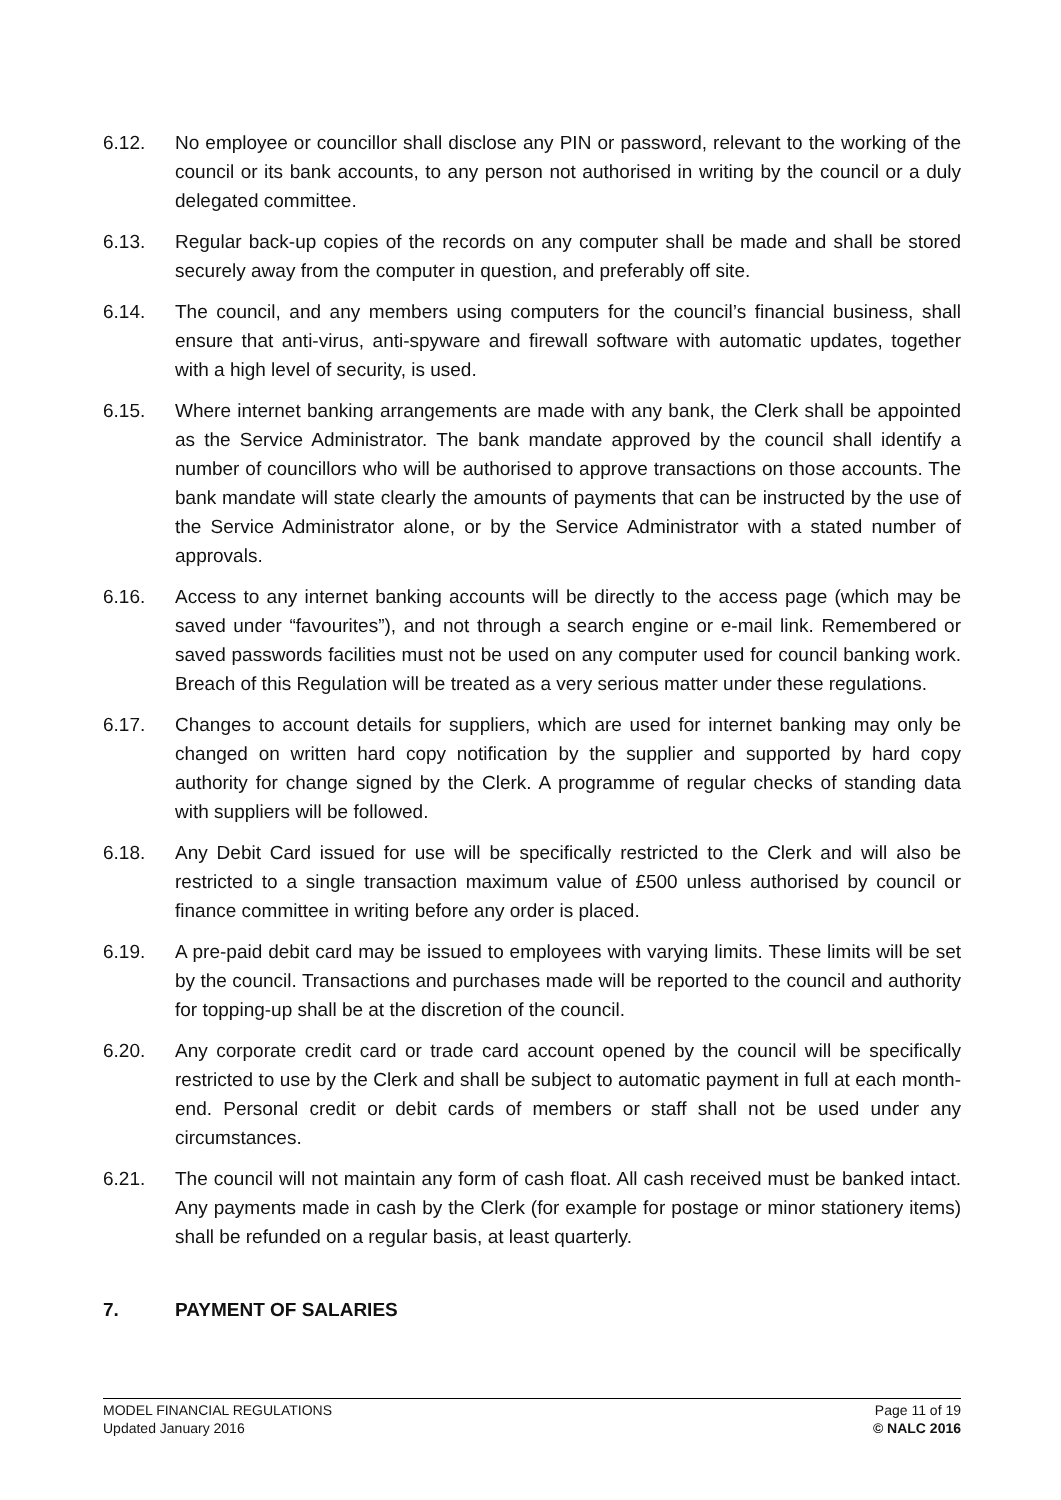6.12. No employee or councillor shall disclose any PIN or password, relevant to the working of the council or its bank accounts, to any person not authorised in writing by the council or a duly delegated committee.
6.13. Regular back-up copies of the records on any computer shall be made and shall be stored securely away from the computer in question, and preferably off site.
6.14. The council, and any members using computers for the council’s financial business, shall ensure that anti-virus, anti-spyware and firewall software with automatic updates, together with a high level of security, is used.
6.15. Where internet banking arrangements are made with any bank, the Clerk shall be appointed as the Service Administrator. The bank mandate approved by the council shall identify a number of councillors who will be authorised to approve transactions on those accounts. The bank mandate will state clearly the amounts of payments that can be instructed by the use of the Service Administrator alone, or by the Service Administrator with a stated number of approvals.
6.16. Access to any internet banking accounts will be directly to the access page (which may be saved under “favourites”), and not through a search engine or e-mail link. Remembered or saved passwords facilities must not be used on any computer used for council banking work. Breach of this Regulation will be treated as a very serious matter under these regulations.
6.17. Changes to account details for suppliers, which are used for internet banking may only be changed on written hard copy notification by the supplier and supported by hard copy authority for change signed by the Clerk. A programme of regular checks of standing data with suppliers will be followed.
6.18. Any Debit Card issued for use will be specifically restricted to the Clerk and will also be restricted to a single transaction maximum value of £500 unless authorised by council or finance committee in writing before any order is placed.
6.19. A pre-paid debit card may be issued to employees with varying limits. These limits will be set by the council. Transactions and purchases made will be reported to the council and authority for topping-up shall be at the discretion of the council.
6.20. Any corporate credit card or trade card account opened by the council will be specifically restricted to use by the Clerk and shall be subject to automatic payment in full at each month-end. Personal credit or debit cards of members or staff shall not be used under any circumstances.
6.21. The council will not maintain any form of cash float. All cash received must be banked intact. Any payments made in cash by the Clerk (for example for postage or minor stationery items) shall be refunded on a regular basis, at least quarterly.
7. PAYMENT OF SALARIES
MODEL FINANCIAL REGULATIONS
Updated January 2016
Page 11 of 19
© NALC 2016